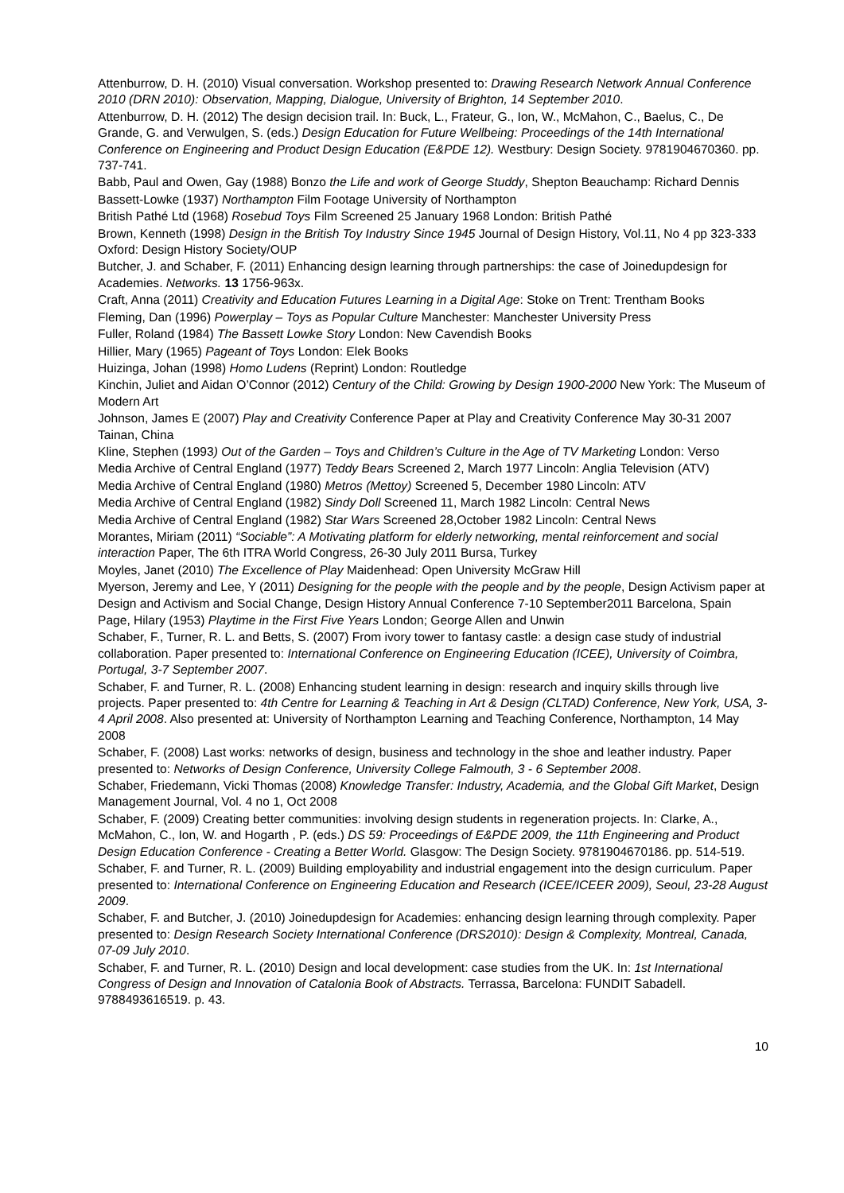Attenburrow, D. H. (2010) Visual conversation. Workshop presented to: Drawing Research Network Annual Conference 2010 (DRN 2010): Observation, Mapping, Dialogue, University of Brighton, 14 September 2010.
Attenburrow, D. H. (2012) The design decision trail. In: Buck, L., Frateur, G., Ion, W., McMahon, C., Baelus, C., De Grande, G. and Verwulgen, S. (eds.) Design Education for Future Wellbeing: Proceedings of the 14th International Conference on Engineering and Product Design Education (E&PDE 12). Westbury: Design Society. 9781904670360. pp. 737-741.
Babb, Paul and Owen, Gay (1988) Bonzo the Life and work of George Studdy, Shepton Beauchamp: Richard Dennis
Bassett-Lowke (1937) Northampton Film Footage University of Northampton
British Pathé Ltd (1968) Rosebud Toys Film Screened 25 January 1968 London: British Pathé
Brown, Kenneth (1998) Design in the British Toy Industry Since 1945 Journal of Design History, Vol.11, No 4 pp 323-333 Oxford: Design History Society/OUP
Butcher, J. and Schaber, F. (2011) Enhancing design learning through partnerships: the case of Joinedupdesign for Academies. Networks. 13 1756-963x.
Craft, Anna (2011) Creativity and Education Futures Learning in a Digital Age: Stoke on Trent: Trentham Books
Fleming, Dan (1996) Powerplay – Toys as Popular Culture Manchester: Manchester University Press
Fuller, Roland (1984) The Bassett Lowke Story London: New Cavendish Books
Hillier, Mary (1965) Pageant of Toys London: Elek Books
Huizinga, Johan (1998) Homo Ludens (Reprint) London: Routledge
Kinchin, Juliet and Aidan O’Connor (2012) Century of the Child: Growing by Design 1900-2000 New York: The Museum of Modern Art
Johnson, James E (2007) Play and Creativity Conference Paper at Play and Creativity Conference May 30-31 2007 Tainan, China
Kline, Stephen (1993) Out of the Garden – Toys and Children’s Culture in the Age of TV Marketing London: Verso
Media Archive of Central England (1977) Teddy Bears Screened 2, March 1977 Lincoln: Anglia Television (ATV)
Media Archive of Central England (1980) Metros (Mettoy) Screened 5, December 1980 Lincoln: ATV
Media Archive of Central England (1982) Sindy Doll Screened 11, March 1982 Lincoln: Central News
Media Archive of Central England (1982) Star Wars Screened 28,October 1982 Lincoln: Central News
Morantes, Miriam (2011) “Sociable”: A Motivating platform for elderly networking, mental reinforcement and social interaction Paper, The 6th ITRA World Congress, 26-30 July 2011 Bursa, Turkey
Moyles, Janet (2010) The Excellence of Play Maidenhead: Open University McGraw Hill
Myerson, Jeremy and Lee, Y (2011) Designing for the people with the people and by the people, Design Activism paper at Design and Activism and Social Change, Design History Annual Conference 7-10 September2011 Barcelona, Spain
Page, Hilary (1953) Playtime in the First Five Years London; George Allen and Unwin
Schaber, F., Turner, R. L. and Betts, S. (2007) From ivory tower to fantasy castle: a design case study of industrial collaboration. Paper presented to: International Conference on Engineering Education (ICEE), University of Coimbra, Portugal, 3-7 September 2007.
Schaber, F. and Turner, R. L. (2008) Enhancing student learning in design: research and inquiry skills through live projects. Paper presented to: 4th Centre for Learning & Teaching in Art & Design (CLTAD) Conference, New York, USA, 3-4 April 2008. Also presented at: University of Northampton Learning and Teaching Conference, Northampton, 14 May 2008
Schaber, F. (2008) Last works: networks of design, business and technology in the shoe and leather industry. Paper presented to: Networks of Design Conference, University College Falmouth, 3 - 6 September 2008.
Schaber, Friedemann, Vicki Thomas (2008) Knowledge Transfer: Industry, Academia, and the Global Gift Market, Design Management Journal, Vol. 4 no 1, Oct 2008
Schaber, F. (2009) Creating better communities: involving design students in regeneration projects. In: Clarke, A., McMahon, C., Ion, W. and Hogarth , P. (eds.) DS 59: Proceedings of E&PDE 2009, the 11th Engineering and Product Design Education Conference - Creating a Better World. Glasgow: The Design Society. 9781904670186. pp. 514-519.
Schaber, F. and Turner, R. L. (2009) Building employability and industrial engagement into the design curriculum. Paper presented to: International Conference on Engineering Education and Research (ICEE/ICEER 2009), Seoul, 23-28 August 2009.
Schaber, F. and Butcher, J. (2010) Joinedupdesign for Academies: enhancing design learning through complexity. Paper presented to: Design Research Society International Conference (DRS2010): Design & Complexity, Montreal, Canada, 07-09 July 2010.
Schaber, F. and Turner, R. L. (2010) Design and local development: case studies from the UK. In: 1st International Congress of Design and Innovation of Catalonia Book of Abstracts. Terrassa, Barcelona: FUNDIT Sabadell. 9788493616519. p. 43.
10